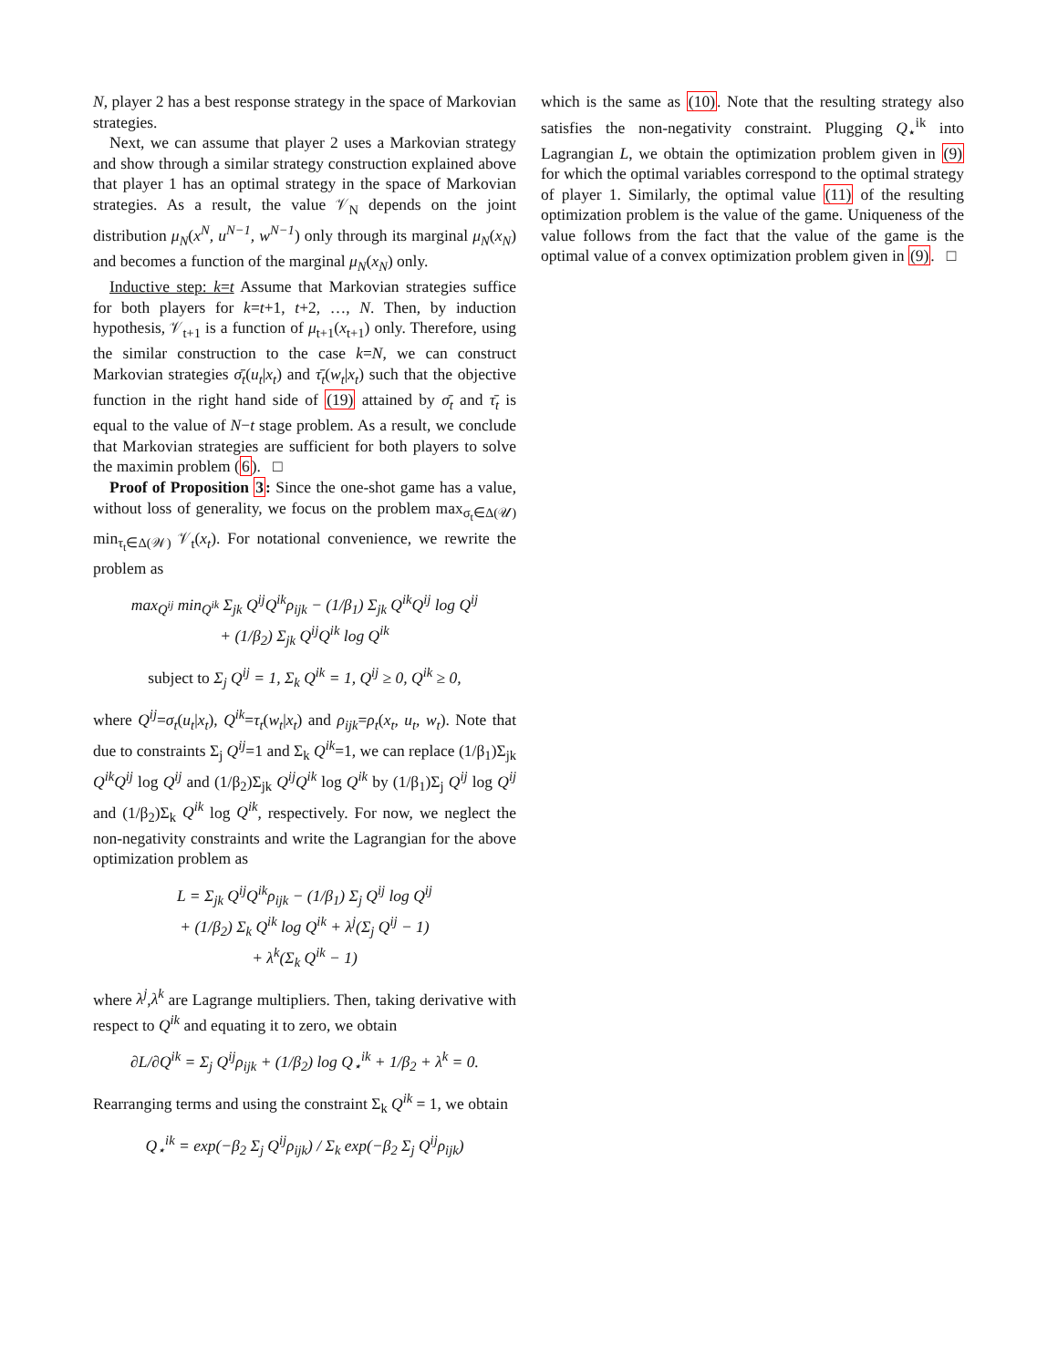N, player 2 has a best response strategy in the space of Markovian strategies.
Next, we can assume that player 2 uses a Markovian strategy and show through a similar strategy construction explained above that player 1 has an optimal strategy in the space of Markovian strategies. As a result, the value 𝒱<sub>N</sub> depends on the joint distribution μ<sub>N</sub>(x<sup>N</sup>, u<sup>N−1</sup>, w<sup>N−1</sup>) only through its marginal μ<sub>N</sub>(x<sub>N</sub>) and becomes a function of the marginal μ<sub>N</sub>(x<sub>N</sub>) only.
Inductive step: k=t Assume that Markovian strategies suffice for both players for k=t+1, t+2, …, N. Then, by induction hypothesis, 𝒱<sub>t+1</sub> is a function of μ<sub>t+1</sub>(x<sub>t+1</sub>) only. Therefore, using the similar construction to the case k=N, we can construct Markovian strategies σ̄<sub>t</sub>(u<sub>t</sub>|x<sub>t</sub>) and τ̄<sub>t</sub>(w<sub>t</sub>|x<sub>t</sub>) such that the objective function in the right hand side of (19) attained by σ̄<sub>t</sub> and τ̄<sub>t</sub> is equal to the value of N−t stage problem. As a result, we conclude that Markovian strategies are sufficient for both players to solve the maximin problem (6). □
Proof of Proposition 3: Since the one-shot game has a value, without loss of generality, we focus on the problem max<sub>σ<sub>t</sub>∈Δ(𝒰)</sub> min<sub>τ<sub>t</sub>∈Δ(𝒲)</sub> 𝒱<sub>t</sub>(x<sub>t</sub>). For notational convenience, we rewrite the problem as
max<sub>Q<sup>ij</sup></sub> min<sub>Q<sup>ik</sup></sub> Σ<sub>jk</sub> Q<sup>ij</sup>Q<sup>ik</sup>ρ<sub>ijk</sub> − (1/β<sub>1</sub>) Σ<sub>jk</sub> Q<sup>ik</sup>Q<sup>ij</sup> log Q<sup>ij</sup>
+ (1/β<sub>2</sub>) Σ<sub>jk</sub> Q<sup>ij</sup>Q<sup>ik</sup> log Q<sup>ik</sup>
subject to Σ<sub>j</sub> Q<sup>ij</sup> = 1, Σ<sub>k</sub> Q<sup>ik</sup> = 1, Q<sup>ij</sup> ≥ 0, Q<sup>ik</sup> ≥ 0,
where Q<sup>ij</sup>=σ<sub>t</sub>(u<sub>t</sub>|x<sub>t</sub>), Q<sup>ik</sup>=τ<sub>t</sub>(w<sub>t</sub>|x<sub>t</sub>) and ρ<sub>ijk</sub>=ρ<sub>t</sub>(x<sub>t</sub>, u<sub>t</sub>, w<sub>t</sub>). Note that due to constraints Σ<sub>j</sub> Q<sup>ij</sup>=1 and Σ<sub>k</sub> Q<sup>ik</sup>=1, we can replace (1/β<sub>1</sub>)Σ<sub>jk</sub> Q<sup>ik</sup>Q<sup>ij</sup> log Q<sup>ij</sup> and (1/β<sub>2</sub>)Σ<sub>jk</sub> Q<sup>ij</sup>Q<sup>ik</sup> log Q<sup>ik</sup> by (1/β<sub>1</sub>)Σ<sub>j</sub> Q<sup>ij</sup> log Q<sup>ij</sup> and (1/β<sub>2</sub>)Σ<sub>k</sub> Q<sup>ik</sup> log Q<sup>ik</sup>, respectively. For now, we neglect the non-negativity constraints and write the Lagrangian for the above optimization problem as
L = Σ<sub>jk</sub> Q<sup>ij</sup>Q<sup>ik</sup>ρ<sub>ijk</sub> − (1/β<sub>1</sub>) Σ<sub>j</sub> Q<sup>ij</sup> log Q<sup>ij</sup>
+ (1/β<sub>2</sub>) Σ<sub>k</sub> Q<sup>ik</sup> log Q<sup>ik</sup> + λ<sup>j</sup>(Σ<sub>j</sub> Q<sup>ij</sup> − 1)
+ λ<sup>k</sup>(Σ<sub>k</sub> Q<sup>ik</sup> − 1)
where λ<sup>j</sup>,λ<sup>k</sup> are Lagrange multipliers. Then, taking derivative with respect to Q<sup>ik</sup> and equating it to zero, we obtain
∂L/∂Q<sup>ik</sup> = Σ<sub>j</sub> Q<sup>ij</sup>ρ<sub>ijk</sub> + (1/β<sub>2</sub>) log Q<sub>⋆</sub><sup>ik</sup> + 1/β<sub>2</sub> + λ<sup>k</sup> = 0.
Rearranging terms and using the constraint Σ<sub>k</sub> Q<sup>ik</sup> = 1, we obtain
Q<sub>⋆</sub><sup>ik</sup> = exp(−β<sub>2</sub> Σ<sub>j</sub> Q<sup>ij</sup>ρ<sub>ijk</sub>) / Σ<sub>k</sub> exp(−β<sub>2</sub> Σ<sub>j</sub> Q<sup>ij</sup>ρ<sub>ijk</sub>)
which is the same as (10). Note that the resulting strategy also satisfies the non-negativity constraint. Plugging Q<sub>⋆</sub><sup>ik</sup> into Lagrangian L, we obtain the optimization problem given in (9) for which the optimal variables correspond to the optimal strategy of player 1. Similarly, the optimal value (11) of the resulting optimization problem is the value of the game. Uniqueness of the value follows from the fact that the value of the game is the optimal value of a convex optimization problem given in (9). □